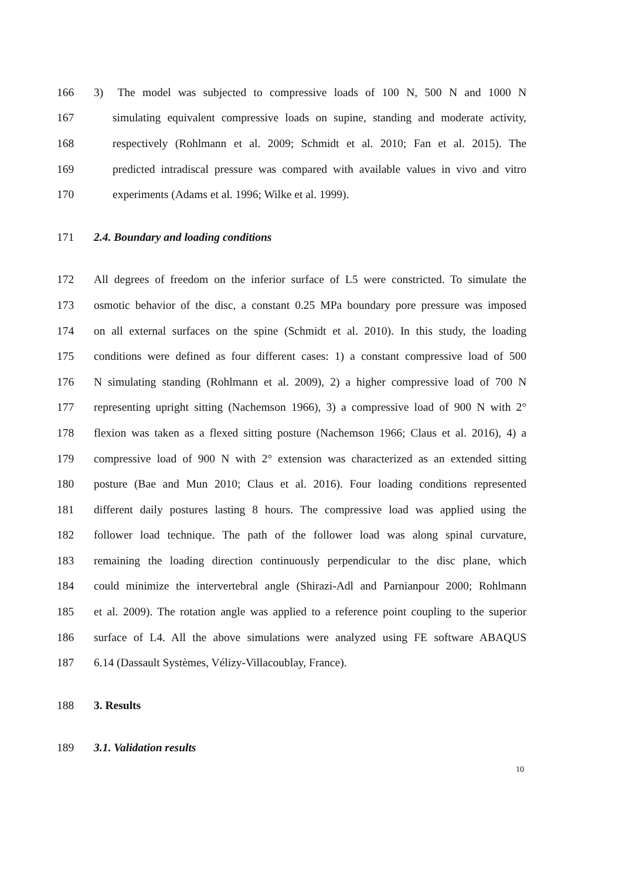166 3) The model was subjected to compressive loads of 100 N, 500 N and 1000 N
167 simulating equivalent compressive loads on supine, standing and moderate activity,
168 respectively (Rohlmann et al. 2009; Schmidt et al. 2010; Fan et al. 2015). The
169 predicted intradiscal pressure was compared with available values in vivo and vitro
170 experiments (Adams et al. 1996; Wilke et al. 1999).
171 2.4. Boundary and loading conditions
172 All degrees of freedom on the inferior surface of L5 were constricted. To simulate the
173 osmotic behavior of the disc, a constant 0.25 MPa boundary pore pressure was imposed
174 on all external surfaces on the spine (Schmidt et al. 2010). In this study, the loading
175 conditions were defined as four different cases: 1) a constant compressive load of 500
176 N simulating standing (Rohlmann et al. 2009), 2) a higher compressive load of 700 N
177 representing upright sitting (Nachemson 1966), 3) a compressive load of 900 N with 2°
178 flexion was taken as a flexed sitting posture (Nachemson 1966; Claus et al. 2016), 4) a
179 compressive load of 900 N with 2° extension was characterized as an extended sitting
180 posture (Bae and Mun 2010; Claus et al. 2016). Four loading conditions represented
181 different daily postures lasting 8 hours. The compressive load was applied using the
182 follower load technique. The path of the follower load was along spinal curvature,
183 remaining the loading direction continuously perpendicular to the disc plane, which
184 could minimize the intervertebral angle (Shirazi-Adl and Parnianpour 2000; Rohlmann
185 et al. 2009). The rotation angle was applied to a reference point coupling to the superior
186 surface of L4. All the above simulations were analyzed using FE software ABAQUS
187 6.14 (Dassault Systèmes, Vélizy-Villacoublay, France).
188 3. Results
189 3.1. Validation results
10